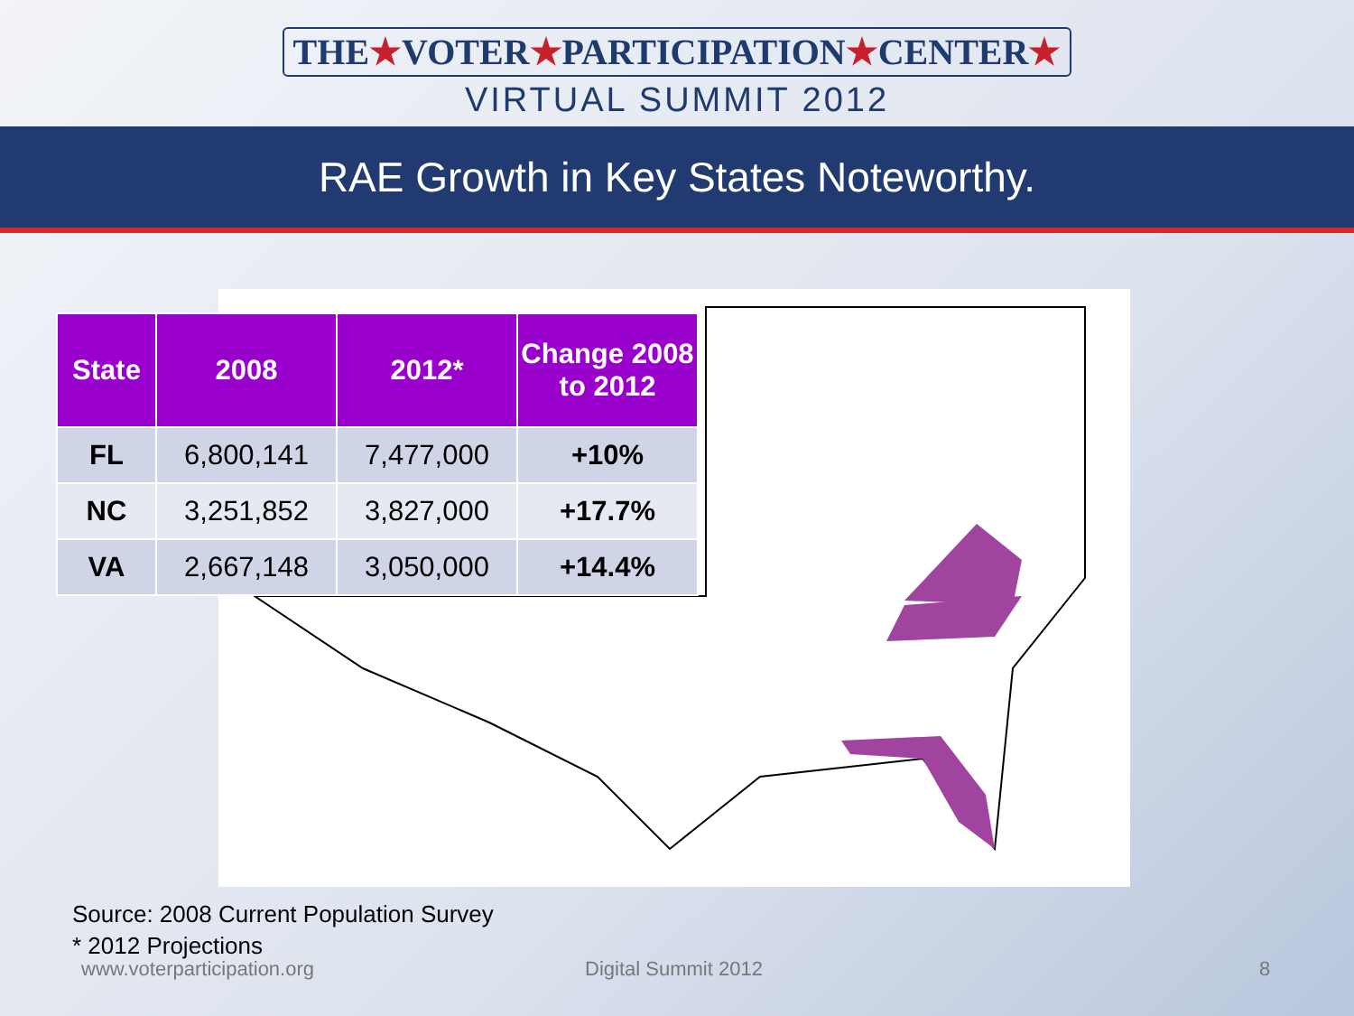THE★VOTER★PARTICIPATION★CENTER★
VIRTUAL SUMMIT 2012
RAE Growth in Key States Noteworthy.
| State | 2008 | 2012* | Change 2008 to 2012 |
| --- | --- | --- | --- |
| FL | 6,800,141 | 7,477,000 | +10% |
| NC | 3,251,852 | 3,827,000 | +17.7% |
| VA | 2,667,148 | 3,050,000 | +14.4% |
Source: 2008 Current Population Survey
* 2012 Projections
www.voterparticipation.org Digital Summit 2012 8